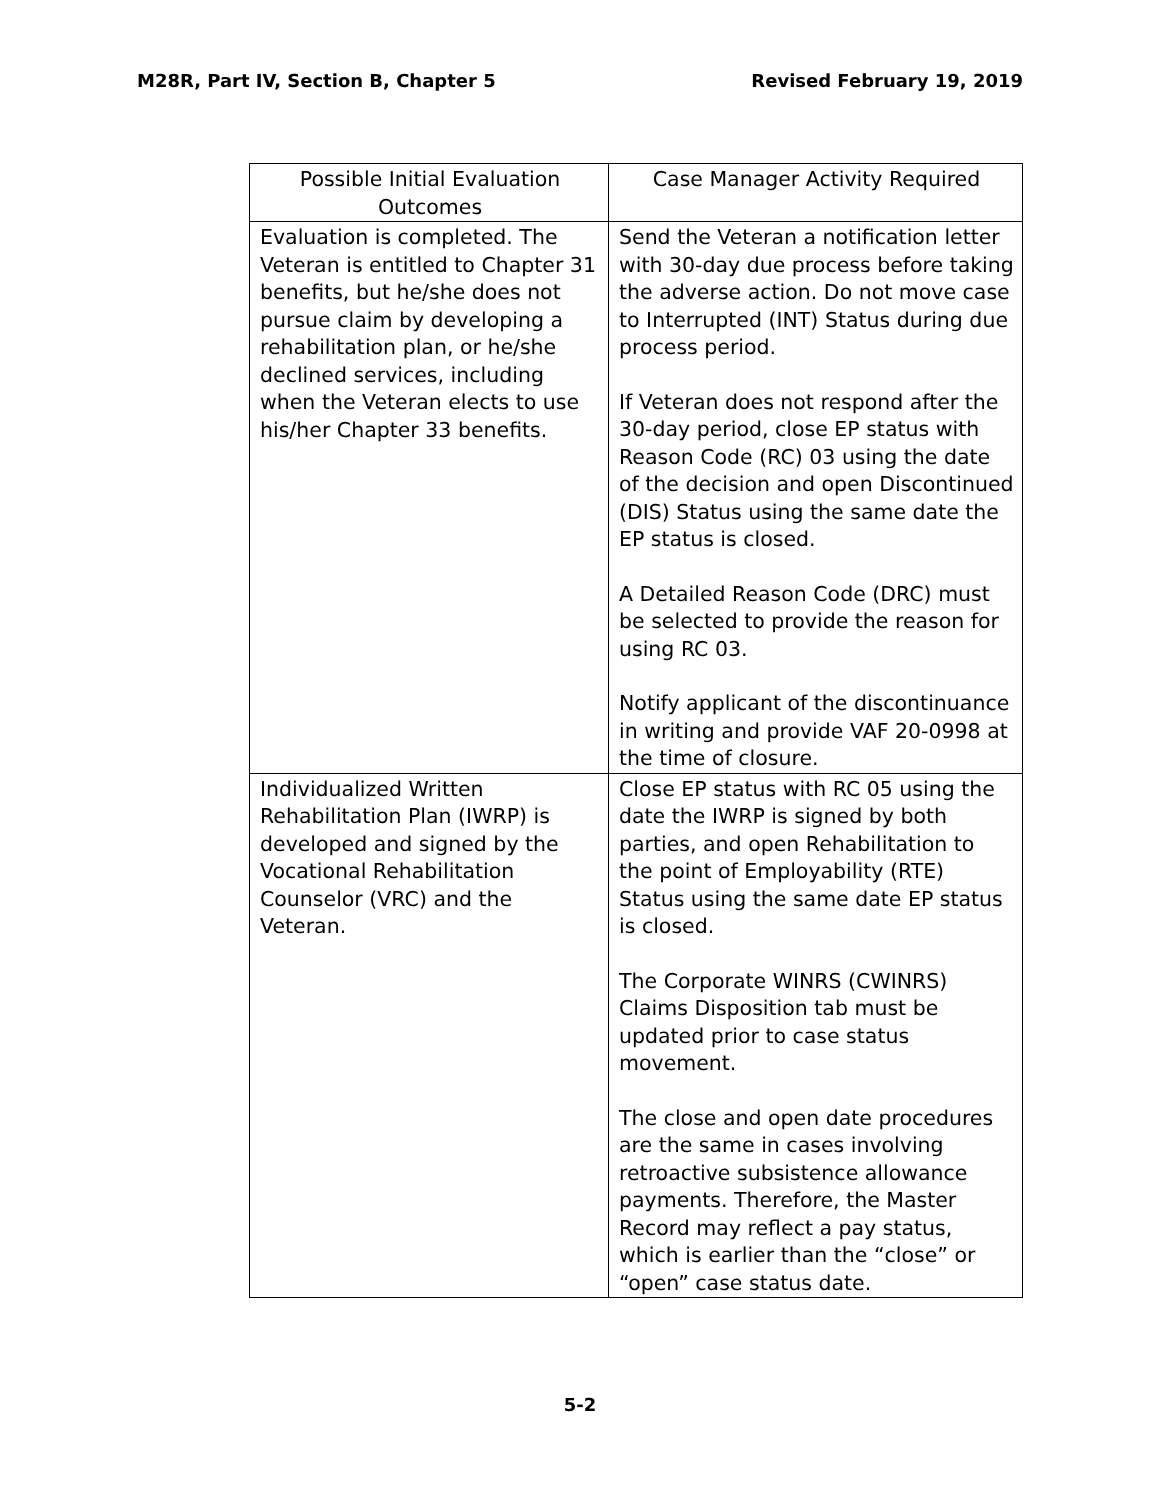M28R, Part IV, Section B, Chapter 5 Revised February 19, 2019
| Possible Initial Evaluation Outcomes | Case Manager Activity Required |
| --- | --- |
| Evaluation is completed. The Veteran is entitled to Chapter 31 benefits, but he/she does not pursue claim by developing a rehabilitation plan, or he/she declined services, including when the Veteran elects to use his/her Chapter 33 benefits. | Send the Veteran a notification letter with 30-day due process before taking the adverse action. Do not move case to Interrupted (INT) Status during due process period. If Veteran does not respond after the 30-day period, close EP status with Reason Code (RC) 03 using the date of the decision and open Discontinued (DIS) Status using the same date the EP status is closed. A Detailed Reason Code (DRC) must be selected to provide the reason for using RC 03. Notify applicant of the discontinuance in writing and provide VAF 20-0998 at the time of closure. |
| Individualized Written Rehabilitation Plan (IWRP) is developed and signed by the Vocational Rehabilitation Counselor (VRC) and the Veteran. | Close EP status with RC 05 using the date the IWRP is signed by both parties, and open Rehabilitation to the point of Employability (RTE) Status using the same date EP status is closed. The Corporate WINRS (CWINRS) Claims Disposition tab must be updated prior to case status movement. The close and open date procedures are the same in cases involving retroactive subsistence allowance payments. Therefore, the Master Record may reflect a pay status, which is earlier than the “close” or “open” case status date. |
5-2